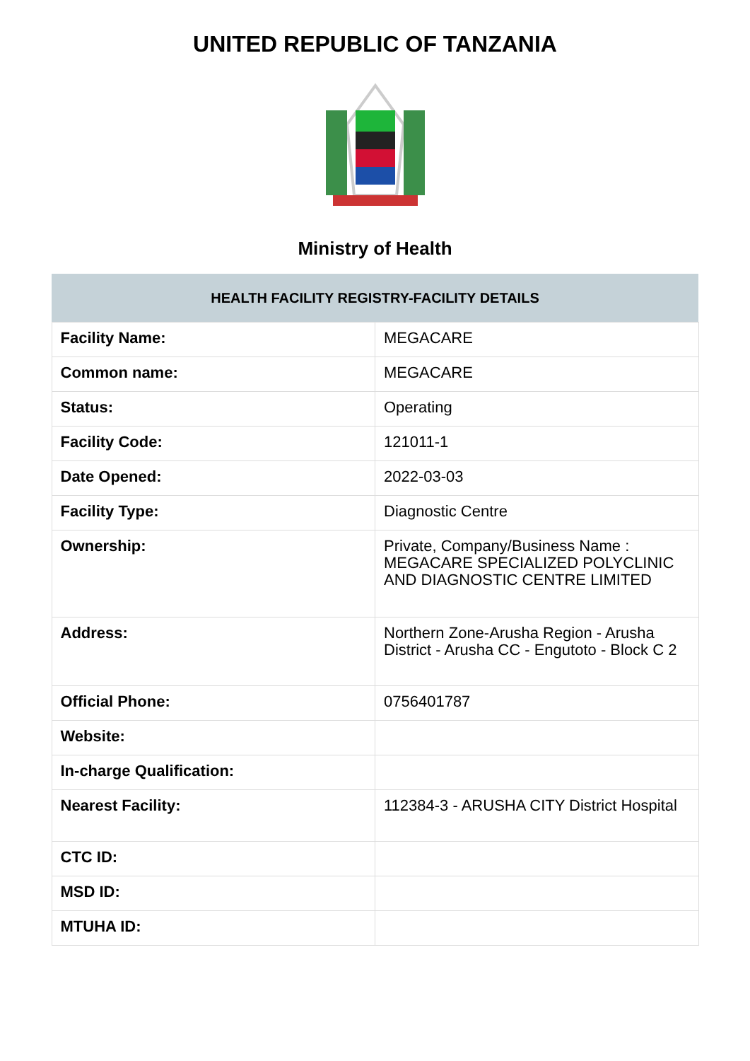UNITED REPUBLIC OF TANZANIA
Ministry of Health
| HEALTH FACILITY REGISTRY-FACILITY DETAILS | |
| --- | --- |
| Facility Name: | MEGACARE |
| Common name: | MEGACARE |
| Status: | Operating |
| Facility Code: | 121011-1 |
| Date Opened: | 2022-03-03 |
| Facility Type: | Diagnostic Centre |
| Ownership: | Private, Company/Business Name : MEGACARE SPECIALIZED POLYCLINIC AND DIAGNOSTIC CENTRE LIMITED |
| Address: | Northern Zone-Arusha Region - Arusha District - Arusha CC - Engutoto - Block C 2 |
| Official Phone: | 0756401787 |
| Website: | |
| In-charge Qualification: | |
| Nearest Facility: | 112384-3 - ARUSHA CITY District Hospital |
| CTC ID: | |
| MSD ID: | |
| MTUHA ID: | |